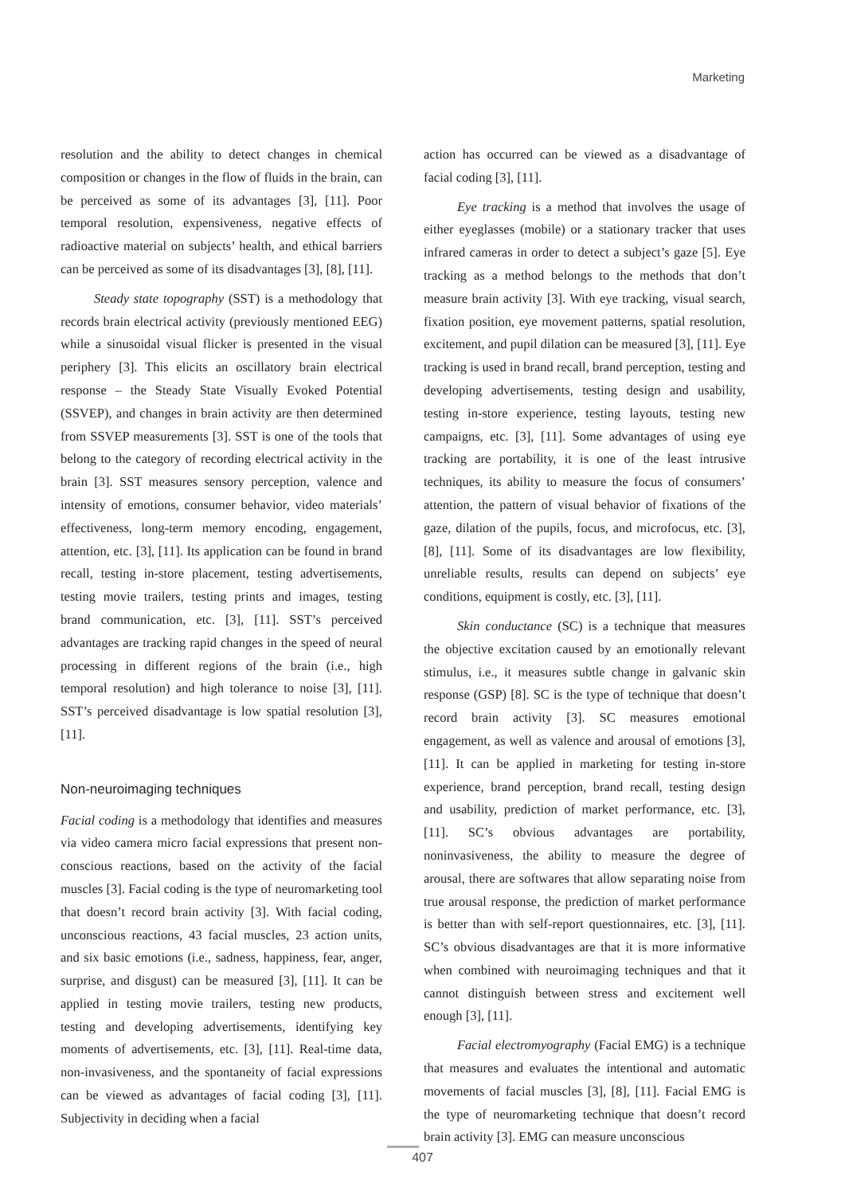Marketing
resolution and the ability to detect changes in chemical composition or changes in the flow of fluids in the brain, can be perceived as some of its advantages [3], [11]. Poor temporal resolution, expensiveness, negative effects of radioactive material on subjects’ health, and ethical barriers can be perceived as some of its disadvantages [3], [8], [11].
Steady state topography (SST) is a methodology that records brain electrical activity (previously mentioned EEG) while a sinusoidal visual flicker is presented in the visual periphery [3]. This elicits an oscillatory brain electrical response – the Steady State Visually Evoked Potential (SSVEP), and changes in brain activity are then determined from SSVEP measurements [3]. SST is one of the tools that belong to the category of recording electrical activity in the brain [3]. SST measures sensory perception, valence and intensity of emotions, consumer behavior, video materials’ effectiveness, long-term memory encoding, engagement, attention, etc. [3], [11]. Its application can be found in brand recall, testing in-store placement, testing advertisements, testing movie trailers, testing prints and images, testing brand communication, etc. [3], [11]. SST’s perceived advantages are tracking rapid changes in the speed of neural processing in different regions of the brain (i.e., high temporal resolution) and high tolerance to noise [3], [11]. SST’s perceived disadvantage is low spatial resolution [3], [11].
Non-neuroimaging techniques
Facial coding is a methodology that identifies and measures via video camera micro facial expressions that present non-conscious reactions, based on the activity of the facial muscles [3]. Facial coding is the type of neuromarketing tool that doesn’t record brain activity [3]. With facial coding, unconscious reactions, 43 facial muscles, 23 action units, and six basic emotions (i.e., sadness, happiness, fear, anger, surprise, and disgust) can be measured [3], [11]. It can be applied in testing movie trailers, testing new products, testing and developing advertisements, identifying key moments of advertisements, etc. [3], [11]. Real-time data, non-invasiveness, and the spontaneity of facial expressions can be viewed as advantages of facial coding [3], [11]. Subjectivity in deciding when a facial
action has occurred can be viewed as a disadvantage of facial coding [3], [11].
Eye tracking is a method that involves the usage of either eyeglasses (mobile) or a stationary tracker that uses infrared cameras in order to detect a subject’s gaze [5]. Eye tracking as a method belongs to the methods that don’t measure brain activity [3]. With eye tracking, visual search, fixation position, eye movement patterns, spatial resolution, excitement, and pupil dilation can be measured [3], [11]. Eye tracking is used in brand recall, brand perception, testing and developing advertisements, testing design and usability, testing in-store experience, testing layouts, testing new campaigns, etc. [3], [11]. Some advantages of using eye tracking are portability, it is one of the least intrusive techniques, its ability to measure the focus of consumers’ attention, the pattern of visual behavior of fixations of the gaze, dilation of the pupils, focus, and microfocus, etc. [3], [8], [11]. Some of its disadvantages are low flexibility, unreliable results, results can depend on subjects’ eye conditions, equipment is costly, etc. [3], [11].
Skin conductance (SC) is a technique that measures the objective excitation caused by an emotionally relevant stimulus, i.e., it measures subtle change in galvanic skin response (GSP) [8]. SC is the type of technique that doesn’t record brain activity [3]. SC measures emotional engagement, as well as valence and arousal of emotions [3], [11]. It can be applied in marketing for testing in-store experience, brand perception, brand recall, testing design and usability, prediction of market performance, etc. [3], [11]. SC’s obvious advantages are portability, noninvasiveness, the ability to measure the degree of arousal, there are softwares that allow separating noise from true arousal response, the prediction of market performance is better than with self-report questionnaires, etc. [3], [11]. SC’s obvious disadvantages are that it is more informative when combined with neuroimaging techniques and that it cannot distinguish between stress and excitement well enough [3], [11].
Facial electromyography (Facial EMG) is a technique that measures and evaluates the intentional and automatic movements of facial muscles [3], [8], [11]. Facial EMG is the type of neuromarketing technique that doesn’t record brain activity [3]. EMG can measure unconscious
407